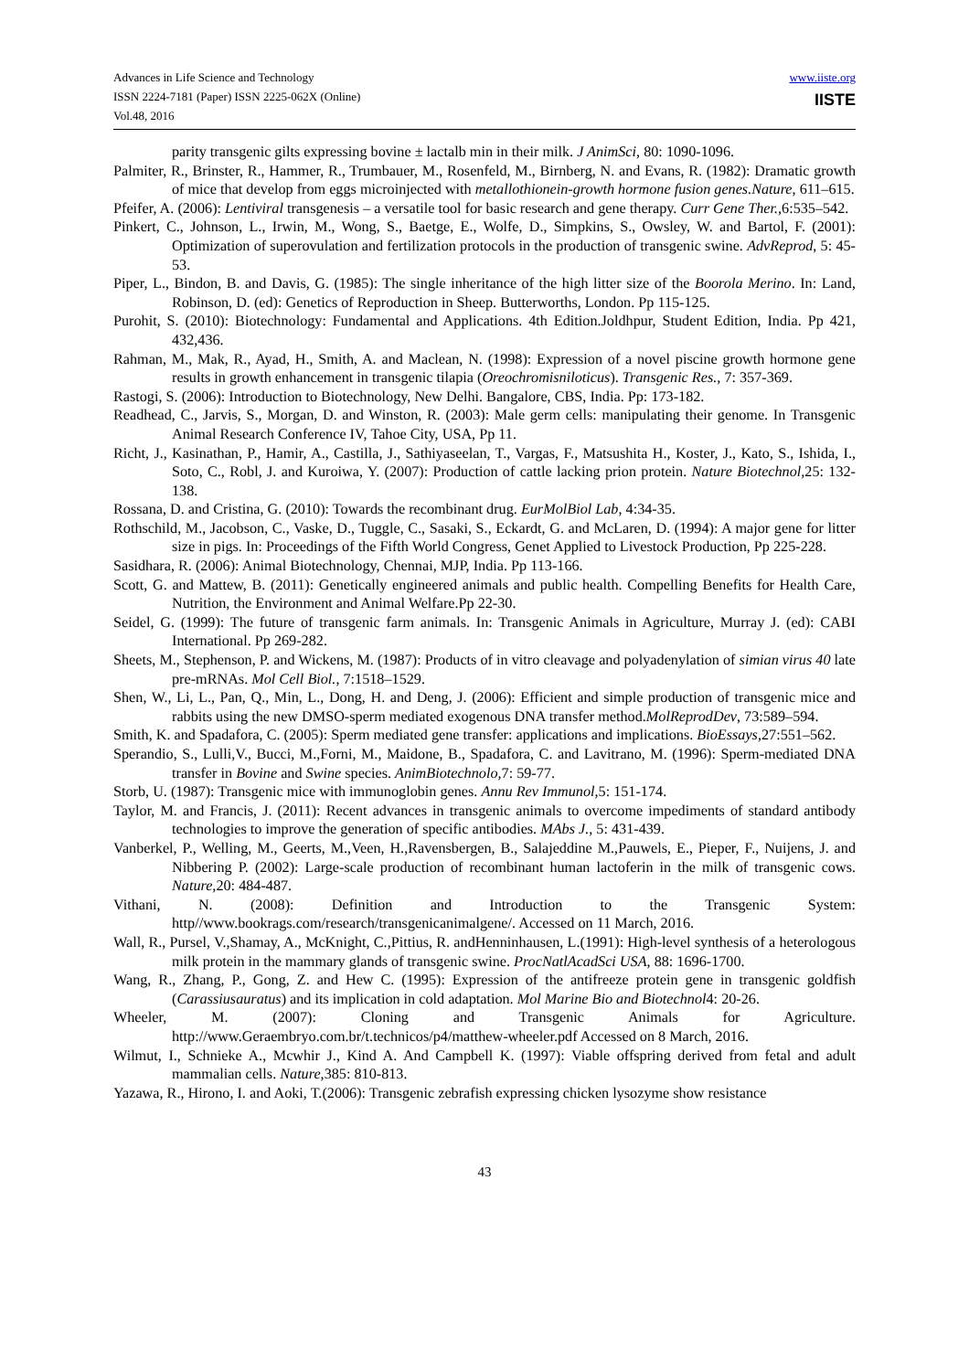Advances in Life Science and Technology
ISSN 2224-7181 (Paper) ISSN 2225-062X (Online)
Vol.48, 2016
www.iiste.org
IISTE
parity transgenic gilts expressing bovine ± lactalb min in their milk. J AnimSci, 80: 1090-1096.
Palmiter, R., Brinster, R., Hammer, R., Trumbauer, M., Rosenfeld, M., Birnberg, N. and Evans, R. (1982): Dramatic growth of mice that develop from eggs microinjected with metallothionein-growth hormone fusion genes.Nature, 611–615.
Pfeifer, A. (2006): Lentiviral transgenesis – a versatile tool for basic research and gene therapy. Curr Gene Ther., 6:535–542.
Pinkert, C., Johnson, L., Irwin, M., Wong, S., Baetge, E., Wolfe, D., Simpkins, S., Owsley, W. and Bartol, F. (2001): Optimization of superovulation and fertilization protocols in the production of transgenic swine. AdvReprod, 5: 45-53.
Piper, L., Bindon, B. and Davis, G. (1985): The single inheritance of the high litter size of the Boorola Merino. In: Land, Robinson, D. (ed): Genetics of Reproduction in Sheep. Butterworths, London. Pp 115-125.
Purohit, S. (2010): Biotechnology: Fundamental and Applications. 4th Edition.Joldhpur, Student Edition, India. Pp 421, 432,436.
Rahman, M., Mak, R., Ayad, H., Smith, A. and Maclean, N. (1998): Expression of a novel piscine growth hormone gene results in growth enhancement in transgenic tilapia (Oreochromisniloticus). Transgenic Res., 7: 357-369.
Rastogi, S. (2006): Introduction to Biotechnology, New Delhi. Bangalore, CBS, India. Pp: 173-182.
Readhead, C., Jarvis, S., Morgan, D. and Winston, R. (2003): Male germ cells: manipulating their genome. In Transgenic Animal Research Conference IV, Tahoe City, USA, Pp 11.
Richt, J., Kasinathan, P., Hamir, A., Castilla, J., Sathiyaseelan, T., Vargas, F., Matsushita H., Koster, J., Kato, S., Ishida, I., Soto, C., Robl, J. and Kuroiwa, Y. (2007): Production of cattle lacking prion protein. Nature Biotechnol, 25: 132-138.
Rossana, D. and Cristina, G. (2010): Towards the recombinant drug. EurMolBiol Lab, 4:34-35.
Rothschild, M., Jacobson, C., Vaske, D., Tuggle, C., Sasaki, S., Eckardt, G. and McLaren, D. (1994): A major gene for litter size in pigs. In: Proceedings of the Fifth World Congress, Genet Applied to Livestock Production, Pp 225-228.
Sasidhara, R. (2006): Animal Biotechnology, Chennai, MJP, India. Pp 113-166.
Scott, G. and Mattew, B. (2011): Genetically engineered animals and public health. Compelling Benefits for Health Care, Nutrition, the Environment and Animal Welfare.Pp 22-30.
Seidel, G. (1999): The future of transgenic farm animals. In: Transgenic Animals in Agriculture, Murray J. (ed): CABI International. Pp 269-282.
Sheets, M., Stephenson, P. and Wickens, M. (1987): Products of in vitro cleavage and polyadenylation of simian virus 40 late pre-mRNAs. Mol Cell Biol., 7:1518–1529.
Shen, W., Li, L., Pan, Q., Min, L., Dong, H. and Deng, J. (2006): Efficient and simple production of transgenic mice and rabbits using the new DMSO-sperm mediated exogenous DNA transfer method.MolReprodDev, 73:589–594.
Smith, K. and Spadafora, C. (2005): Sperm mediated gene transfer: applications and implications. BioEssays, 27:551–562.
Sperandio, S., Lulli,V., Bucci, M.,Forni, M., Maidone, B., Spadafora, C. and Lavitrano, M. (1996): Sperm-mediated DNA transfer in Bovine and Swine species. AnimBiotechnolo, 7: 59-77.
Storb, U. (1987): Transgenic mice with immunoglobin genes. Annu Rev Immunol, 5: 151-174.
Taylor, M. and Francis, J. (2011): Recent advances in transgenic animals to overcome impediments of standard antibody technologies to improve the generation of specific antibodies. MAbs J., 5: 431-439.
Vanberkel, P., Welling, M., Geerts, M.,Veen, H.,Ravensbergen, B., Salajeddine M.,Pauwels, E., Pieper, F., Nuijens, J. and Nibbering P. (2002): Large-scale production of recombinant human lactoferin in the milk of transgenic cows. Nature, 20: 484-487.
Vithani, N. (2008): Definition and Introduction to the Transgenic System: http//www.bookrags.com/research/transgenicanimalgene/. Accessed on 11 March, 2016.
Wall, R., Pursel, V.,Shamay, A., McKnight, C.,Pittius, R. andHenninhausen, L.(1991): High-level synthesis of a heterologous milk protein in the mammary glands of transgenic swine. ProcNatlAcadSci USA, 88: 1696-1700.
Wang, R., Zhang, P., Gong, Z. and Hew C. (1995): Expression of the antifreeze protein gene in transgenic goldfish (Carassiusauratus) and its implication in cold adaptation. Mol Marine Bio and Biotechnol4: 20-26.
Wheeler, M. (2007): Cloning and Transgenic Animals for Agriculture. http://www.Geraembryo.com.br/t.technicos/p4/matthew-wheeler.pdf Accessed on 8 March, 2016.
Wilmut, I., Schnieke A., Mcwhir J., Kind A. And Campbell K. (1997): Viable offspring derived from fetal and adult mammalian cells. Nature, 385: 810-813.
Yazawa, R., Hirono, I. and Aoki, T.(2006): Transgenic zebrafish expressing chicken lysozyme show resistance
43